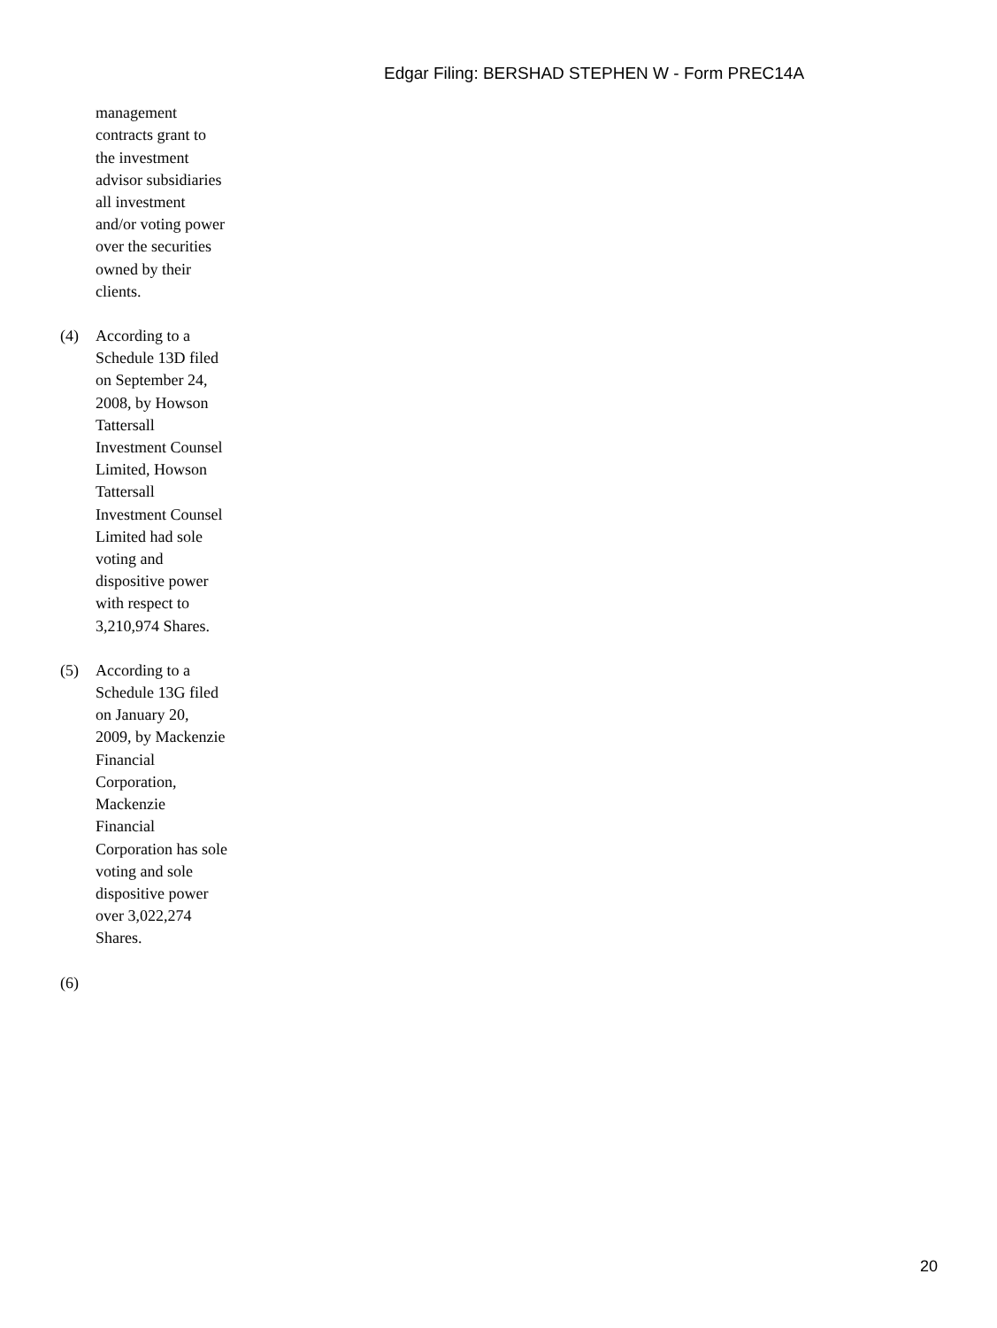Edgar Filing: BERSHAD STEPHEN W - Form PREC14A
management contracts grant to the investment advisor subsidiaries all investment and/or voting power over the securities owned by their clients.
(4) According to a Schedule 13D filed on September 24, 2008, by Howson Tattersall Investment Counsel Limited, Howson Tattersall Investment Counsel Limited had sole voting and dispositive power with respect to 3,210,974 Shares.
(5) According to a Schedule 13G filed on January 20, 2009, by Mackenzie Financial Corporation, Mackenzie Financial Corporation has sole voting and sole dispositive power over 3,022,274 Shares.
(6)
20